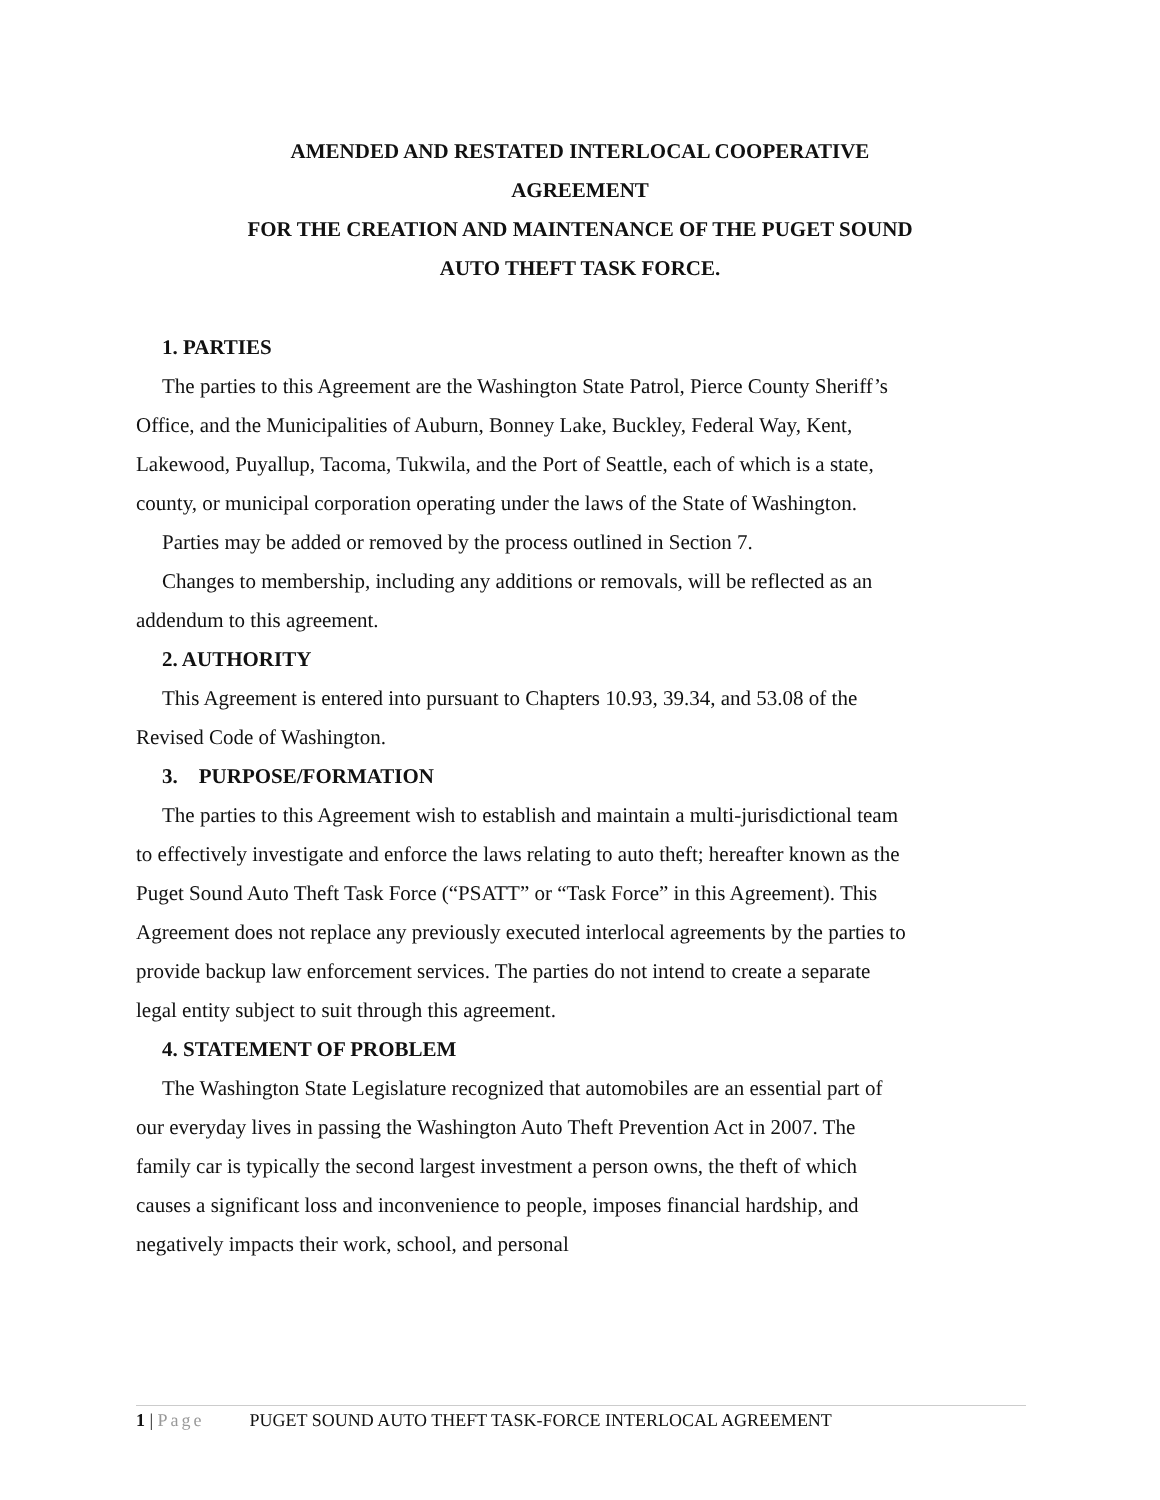AMENDED AND RESTATED INTERLOCAL COOPERATIVE
AGREEMENT
FOR THE CREATION AND MAINTENANCE OF THE PUGET SOUND
AUTO THEFT TASK FORCE.
1. PARTIES
The parties to this Agreement are the Washington State Patrol, Pierce County Sheriff’s Office, and the Municipalities of Auburn, Bonney Lake, Buckley, Federal Way, Kent, Lakewood, Puyallup, Tacoma, Tukwila, and the Port of Seattle, each of which is a state, county, or municipal corporation operating under the laws of the State of Washington.
Parties may be added or removed by the process outlined in Section 7.
Changes to membership, including any additions or removals, will be reflected as an addendum to this agreement.
2. AUTHORITY
This Agreement is entered into pursuant to Chapters 10.93, 39.34, and 53.08 of the Revised Code of Washington.
3. PURPOSE/FORMATION
The parties to this Agreement wish to establish and maintain a multi-jurisdictional team to effectively investigate and enforce the laws relating to auto theft; hereafter known as the Puget Sound Auto Theft Task Force (“PSATT” or “Task Force” in this Agreement). This Agreement does not replace any previously executed interlocal agreements by the parties to provide backup law enforcement services. The parties do not intend to create a separate legal entity subject to suit through this agreement.
4. STATEMENT OF PROBLEM
The Washington State Legislature recognized that automobiles are an essential part of our everyday lives in passing the Washington Auto Theft Prevention Act in 2007. The family car is typically the second largest investment a person owns, the theft of which causes a significant loss and inconvenience to people, imposes financial hardship, and negatively impacts their work, school, and personal
1 | Page PUGET SOUND AUTO THEFT TASK-FORCE INTERLOCAL AGREEMENT